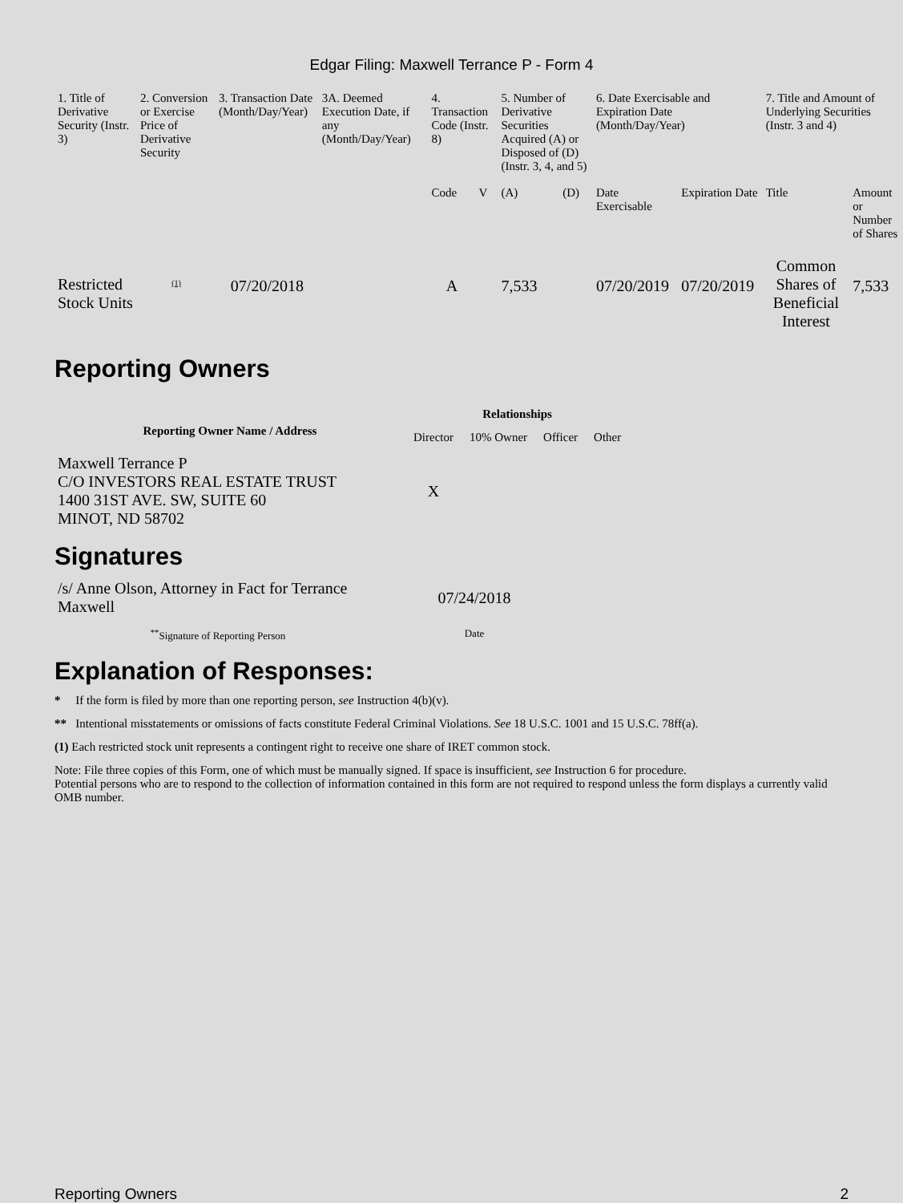Edgar Filing: Maxwell Terrance P - Form 4
| 1. Title of Derivative Security (Instr. 3) | 2. Conversion or Exercise Price of Derivative Security | 3. Transaction Date (Month/Day/Year) | 3A. Deemed Execution Date, if any (Month/Day/Year) | 4. Transaction Code (Instr. 8) | | 5. Number of Derivative Securities Acquired (A) or Disposed of (D) (Instr. 3, 4, and 5) | | 6. Date Exercisable and Expiration Date (Month/Day/Year) | | 7. Title and Amount of Underlying Securities (Instr. 3 and 4) | |
| | | | | Code | V | (A) | (D) | Date Exercisable | Expiration Date | Title | Amount or Number of Shares |
| Restricted Stock Units | <sup>(1)</sup> | 07/20/2018 | | A | | 7,533 | | 07/20/2019 | 07/20/2019 | Common Shares of Beneficial Interest | 7,533 |
Reporting Owners
| Reporting Owner Name / Address | Relationships | | | |
| --- | --- | --- | --- | --- |
| | Director | 10% Owner | Officer | Other |
| Maxwell Terrance P C/O INVESTORS REAL ESTATE TRUST 1400 31ST AVE. SW, SUITE 60 MINOT, ND 58702 | X | | | |
Signatures
| /s/ Anne Olson, Attorney in Fact for Terrance Maxwell | 07/24/2018 |
| <sup>**</sup> Signature of Reporting Person | Date |
Explanation of Responses:
* If the form is filed by more than one reporting person, see Instruction 4(b)(v).
** Intentional misstatements or omissions of facts constitute Federal Criminal Violations. See 18 U.S.C. 1001 and 15 U.S.C. 78ff(a).
(1) Each restricted stock unit represents a contingent right to receive one share of IRET common stock.
Note: File three copies of this Form, one of which must be manually signed. If space is insufficient, see Instruction 6 for procedure.
Potential persons who are to respond to the collection of information contained in this form are not required to respond unless the form displays a currently valid OMB number.
Reporting Owners 2